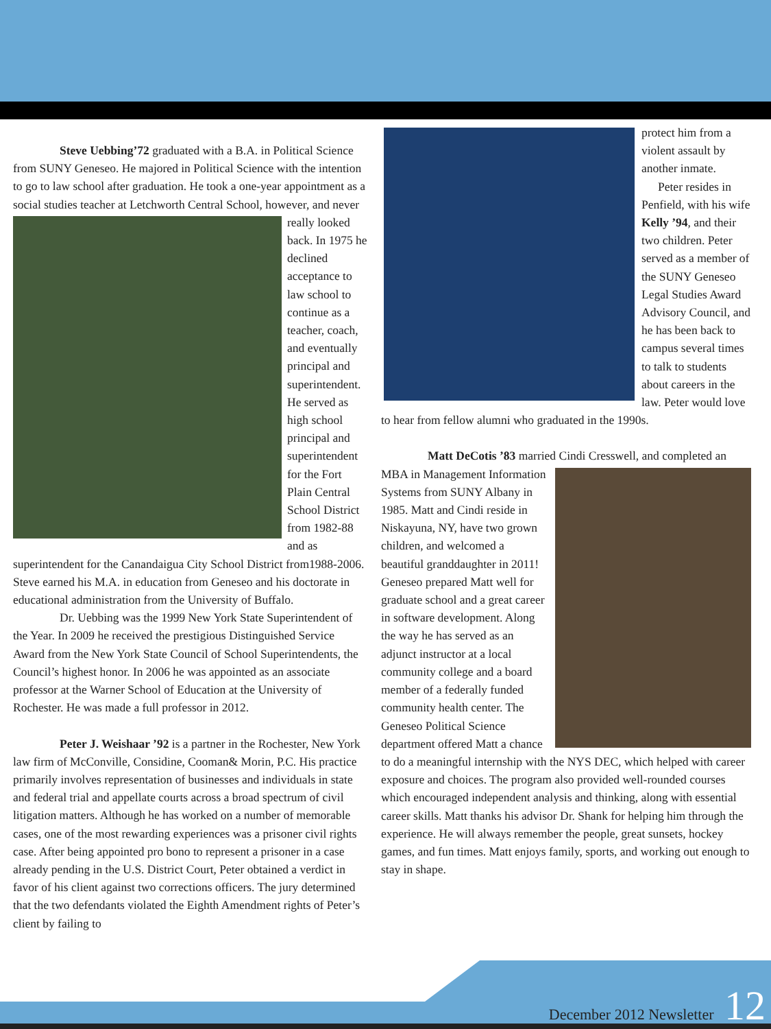Steve Uebbing’72 graduated with a B.A. in Political Science from SUNY Geneseo. He majored in Political Science with the intention to go to law school after graduation. He took a one-year appointment as a social studies teacher at Letchworth Central School, however, and never really looked back. In 1975 he declined acceptance to law school to continue as a teacher, coach, and eventually principal and superintendent. He served as high school principal and superintendent for the Fort Plain Central School District from 1982-88 and as superintendent for the Canandaigua City School District from1988-2006. Steve earned his M.A. in education from Geneseo and his doctorate in educational administration from the University of Buffalo.
Dr. Uebbing was the 1999 New York State Superintendent of the Year. In 2009 he received the prestigious Distinguished Service Award from the New York State Council of School Superintendents, the Council’s highest honor. In 2006 he was appointed as an associate professor at the Warner School of Education at the University of Rochester. He was made a full professor in 2012.
Peter J. Weishaar ’92 is a partner in the Rochester, New York law firm of McConville, Considine, Cooman& Morin, P.C. His practice primarily involves representation of businesses and individuals in state and federal trial and appellate courts across a broad spectrum of civil litigation matters. Although he has worked on a number of memorable cases, one of the most rewarding experiences was a prisoner civil rights case. After being appointed pro bono to represent a prisoner in a case already pending in the U.S. District Court, Peter obtained a verdict in favor of his client against two corrections officers. The jury determined that the two defendants violated the Eighth Amendment rights of Peter’s client by failing to
protect him from a violent assault by another inmate.
Peter resides in Penfield, with his wife Kelly ’94, and their two children. Peter served as a member of the SUNY Geneseo Legal Studies Award Advisory Council, and he has been back to campus several times to talk to students about careers in the law. Peter would love to hear from fellow alumni who graduated in the 1990s.
Matt DeCotis ’83 married Cindi Cresswell, and completed an MBA in Management Information Systems from SUNY Albany in 1985. Matt and Cindi reside in Niskayuna, NY, have two grown children, and welcomed a beautiful granddaughter in 2011! Geneseo prepared Matt well for graduate school and a great career in software development. Along the way he has served as an adjunct instructor at a local community college and a board member of a federally funded community health center. The Geneseo Political Science department offered Matt a chance to do a meaningful internship with the NYS DEC, which helped with career exposure and choices. The program also provided well-rounded courses which encouraged independent analysis and thinking, along with essential career skills. Matt thanks his advisor Dr. Shank for helping him through the experience. He will always remember the people, great sunsets, hockey games, and fun times. Matt enjoys family, sports, and working out enough to stay in shape.
December 2012 Newsletter 12